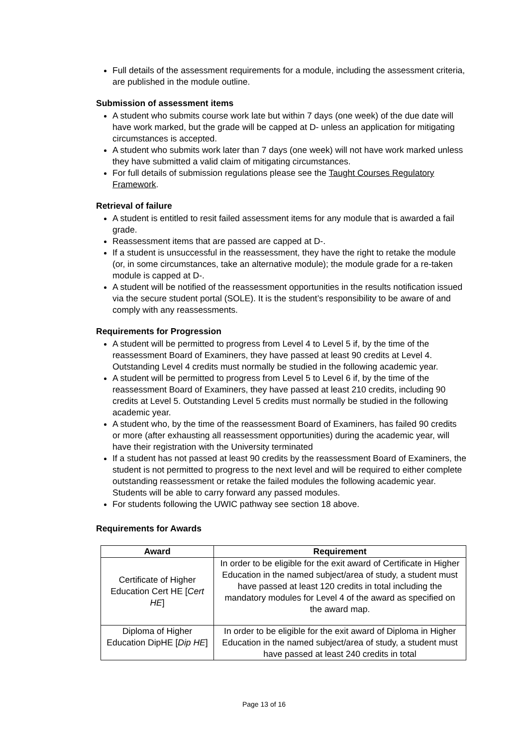Full details of the assessment requirements for a module, including the assessment criteria, are published in the module outline.
Submission of assessment items
A student who submits course work late but within 7 days (one week) of the due date will have work marked, but the grade will be capped at D- unless an application for mitigating circumstances is accepted.
A student who submits work later than 7 days (one week) will not have work marked unless they have submitted a valid claim of mitigating circumstances.
For full details of submission regulations please see the Taught Courses Regulatory Framework.
Retrieval of failure
A student is entitled to resit failed assessment items for any module that is awarded a fail grade.
Reassessment items that are passed are capped at D-.
If a student is unsuccessful in the reassessment, they have the right to retake the module (or, in some circumstances, take an alternative module); the module grade for a re-taken module is capped at D-.
A student will be notified of the reassessment opportunities in the results notification issued via the secure student portal (SOLE). It is the student’s responsibility to be aware of and comply with any reassessments.
Requirements for Progression
A student will be permitted to progress from Level 4 to Level 5 if, by the time of the reassessment Board of Examiners, they have passed at least 90 credits at Level 4. Outstanding Level 4 credits must normally be studied in the following academic year.
A student will be permitted to progress from Level 5 to Level 6 if, by the time of the reassessment Board of Examiners, they have passed at least 210 credits, including 90 credits at Level 5. Outstanding Level 5 credits must normally be studied in the following academic year.
A student who, by the time of the reassessment Board of Examiners, has failed 90 credits or more (after exhausting all reassessment opportunities) during the academic year, will have their registration with the University terminated
If a student has not passed at least 90 credits by the reassessment Board of Examiners, the student is not permitted to progress to the next level and will be required to either complete outstanding reassessment or retake the failed modules the following academic year. Students will be able to carry forward any passed modules.
For students following the UWIC pathway see section 18 above.
Requirements for Awards
| Award | Requirement |
| --- | --- |
| Certificate of Higher Education Cert HE [ Cert HE ] | In order to be eligible for the exit award of Certificate in Higher Education in the named subject/area of study, a student must have passed at least 120 credits in total including the mandatory modules for Level 4 of the award as specified on the award map. |
| Diploma of Higher Education DipHE [ Dip HE ] | In order to be eligible for the exit award of Diploma in Higher Education in the named subject/area of study, a student must have passed at least 240 credits in total |
Page 13 of 16